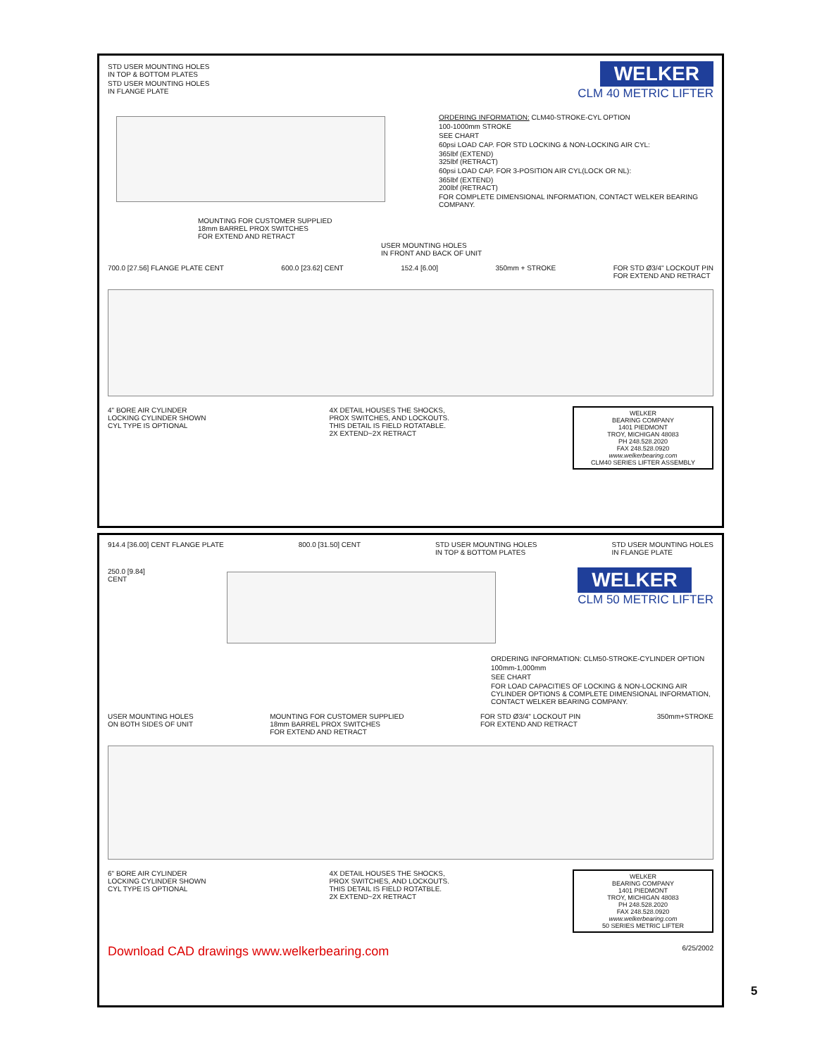STD USER MOUNTING HOLES
IN TOP & BOTTOM PLATES
STD USER MOUNTING HOLES
IN FLANGE PLATE
WELKER
CLM 40 METRIC LIFTER
ORDERING INFORMATION: CLM40-STROKE-CYL OPTION
100-1000mm STROKE
SEE CHART
60psi LOAD CAP. FOR STD LOCKING & NON-LOCKING AIR CYL:
365lbf (EXTEND)
325lbf (RETRACT)
60psi LOAD CAP. FOR 3-POSITION AIR CYL(LOCK OR NL):
365lbf (EXTEND)
200lbf (RETRACT)
FOR COMPLETE DIMENSIONAL INFORMATION, CONTACT WELKER BEARING COMPANY.
MOUNTING FOR CUSTOMER SUPPLIED
18mm BARREL PROX SWITCHES
FOR EXTEND AND RETRACT
USER MOUNTING HOLES
IN FRONT AND BACK OF UNIT
700.0 [27.56] FLANGE PLATE CENT 600.0 [23.62] CENT 152.4 [6.00] 350mm + STROKE FOR STD Ø3/4" LOCKOUT PIN
FOR EXTEND AND RETRACT
4" BORE AIR CYLINDER
LOCKING CYLINDER SHOWN
CYL TYPE IS OPTIONAL 4X DETAIL HOUSES THE SHOCKS,
PROX SWITCHES, AND LOCKOUTS.
THIS DETAIL IS FIELD ROTATABLE.
2X EXTEND~2X RETRACT
WELKER
BEARING COMPANY
1401 PIEDMONT
TROY, MICHIGAN 48083
PH 248.528.2020
FAX 248.528.0920
www.welkerbearing.com
CLM40 SERIES LIFTER ASSEMBLY
914.4 [36.00] CENT FLANGE PLATE 800.0 [31.50] CENT STD USER MOUNTING HOLES
IN TOP & BOTTOM PLATES STD USER MOUNTING HOLES
IN FLANGE PLATE
250.0 [9.84]
CENT
WELKER
CLM 50 METRIC LIFTER
ORDERING INFORMATION: CLM50-STROKE-CYLINDER OPTION
100mm-1,000mm
SEE CHART
FOR LOAD CAPACITIES OF LOCKING & NON-LOCKING AIR CYLINDER OPTIONS & COMPLETE DIMENSIONAL INFORMATION, CONTACT WELKER BEARING COMPANY.
USER MOUNTING HOLES
ON BOTH SIDES OF UNIT MOUNTING FOR CUSTOMER SUPPLIED
18mm BARREL PROX SWITCHES
FOR EXTEND AND RETRACT FOR STD Ø3/4" LOCKOUT PIN
FOR EXTEND AND RETRACT 350mm+STROKE
6" BORE AIR CYLINDER
LOCKING CYLINDER SHOWN
CYL TYPE IS OPTIONAL 4X DETAIL HOUSES THE SHOCKS,
PROX SWITCHES, AND LOCKOUTS.
THIS DETAIL IS FIELD ROTATBLE.
2X EXTEND~2X RETRACT
WELKER
BEARING COMPANY
1401 PIEDMONT
TROY, MICHIGAN 48083
PH 248.528.2020
FAX 248.528.0920
www.welkerbearing.com
50 SERIES METRIC LIFTER
Download CAD drawings www.welkerbearing.com 6/25/2002
5